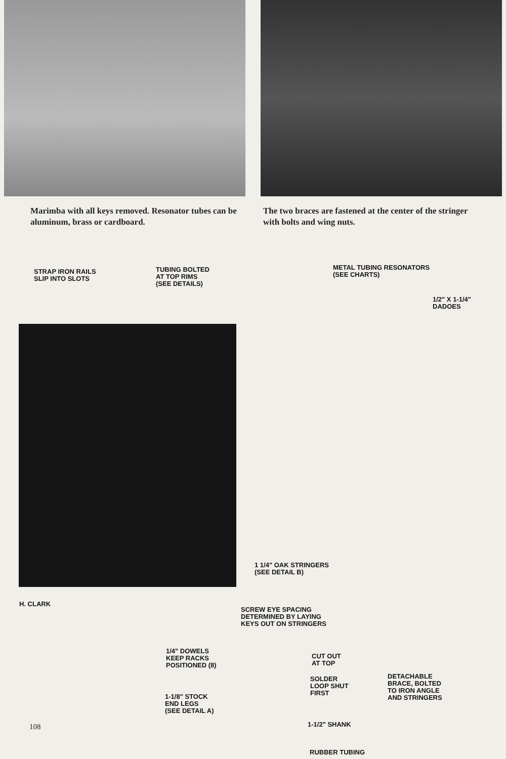Marimba with all keys removed. Resonator tubes can be aluminum, brass or cardboard.
The two braces are fastened at the center of the stringer with bolts and wing nuts.
STRAP IRON RAILS
SLIP INTO SLOTS
TUBING BOLTED
AT TOP RIMS
(SEE DETAILS)
METAL TUBING RESONATORS
(SEE CHARTS)
1/2" X 1-1/4"
DADOES
1 1/4" OAK STRINGERS
(SEE DETAIL B)
H. CLARK
SCREW EYE SPACING
DETERMINED BY LAYING
KEYS OUT ON STRINGERS
1/4" DOWELS
KEEP RACKS
POSITIONED (8)
CUT OUT
AT TOP
SOLDER
LOOP SHUT
FIRST
DETACHABLE
BRACE, BOLTED
TO IRON ANGLE
AND STRINGERS
1-1/8" STOCK
END LEGS
(SEE DETAIL A)
1-1/2" SHANK
RUBBER TUBING
108